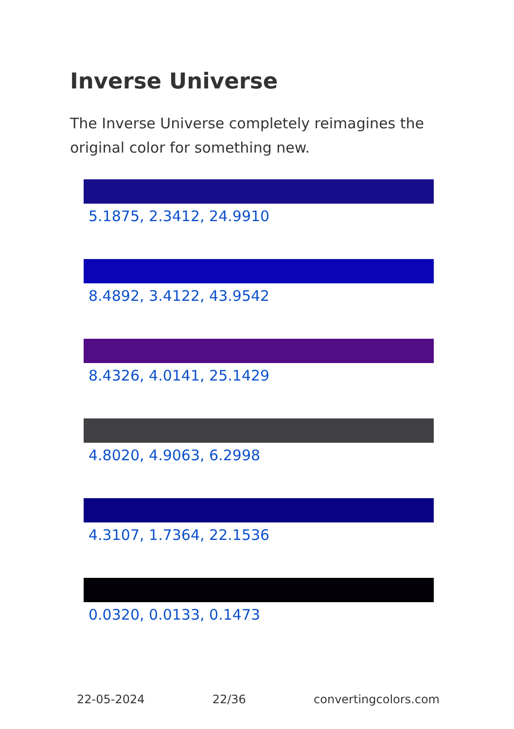Inverse Universe
The Inverse Universe completely reimagines the original color for something new.
5.1875, 2.3412, 24.9910
8.4892, 3.4122, 43.9542
8.4326, 4.0141, 25.1429
4.8020, 4.9063, 6.2998
4.3107, 1.7364, 22.1536
0.0320, 0.0133, 0.1473
22-05-2024 22/36 convertingcolors.com